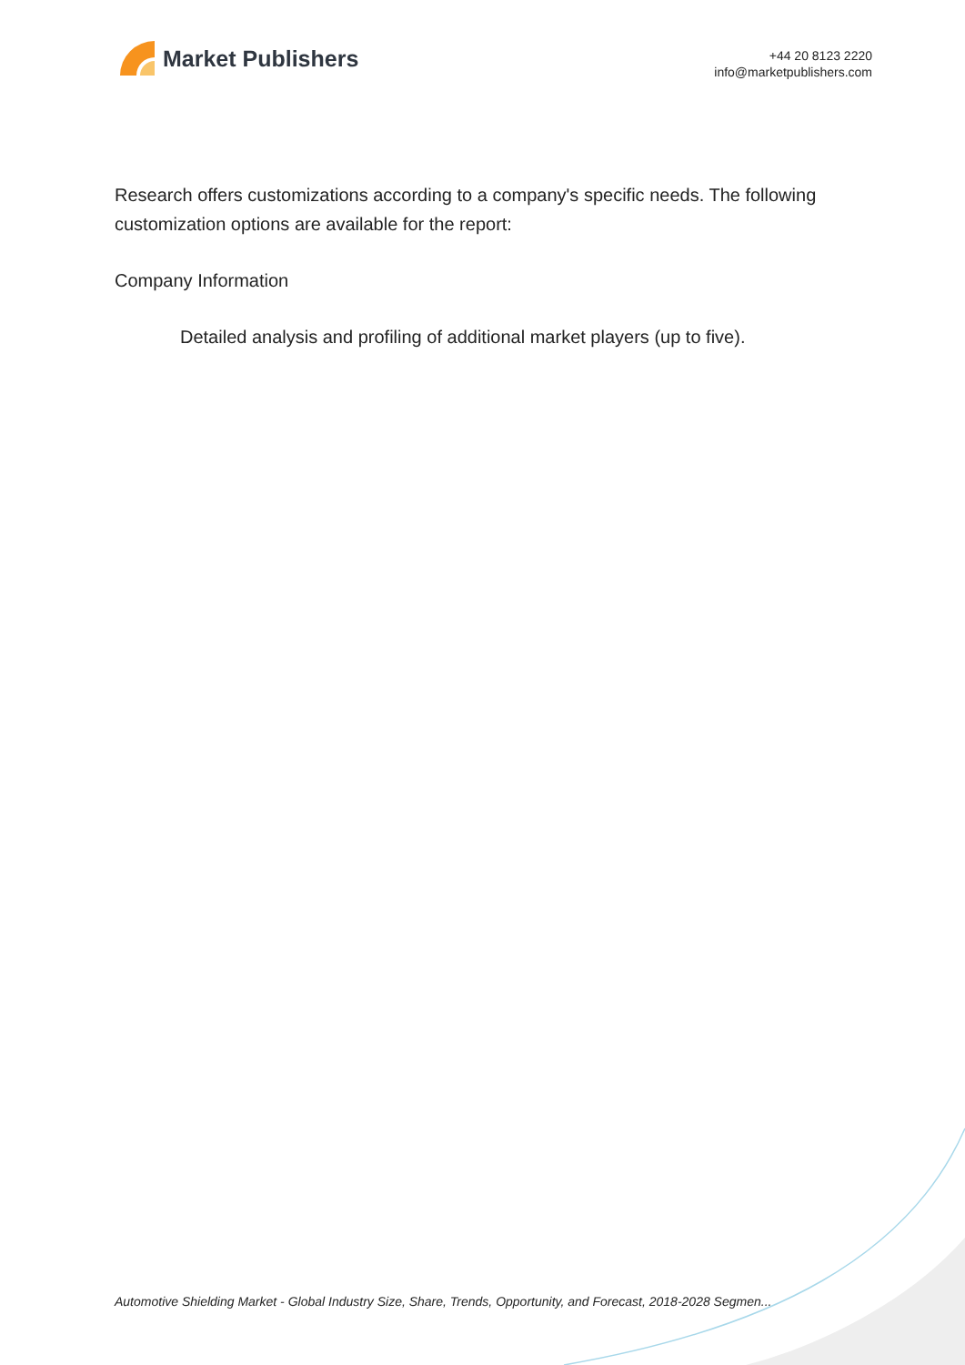Market Publishers
+44 20 8123 2220
info@marketpublishers.com
Research offers customizations according to a company's specific needs. The following customization options are available for the report:
Company Information
Detailed analysis and profiling of additional market players (up to five).
Automotive Shielding Market - Global Industry Size, Share, Trends, Opportunity, and Forecast, 2018-2028 Segmen...